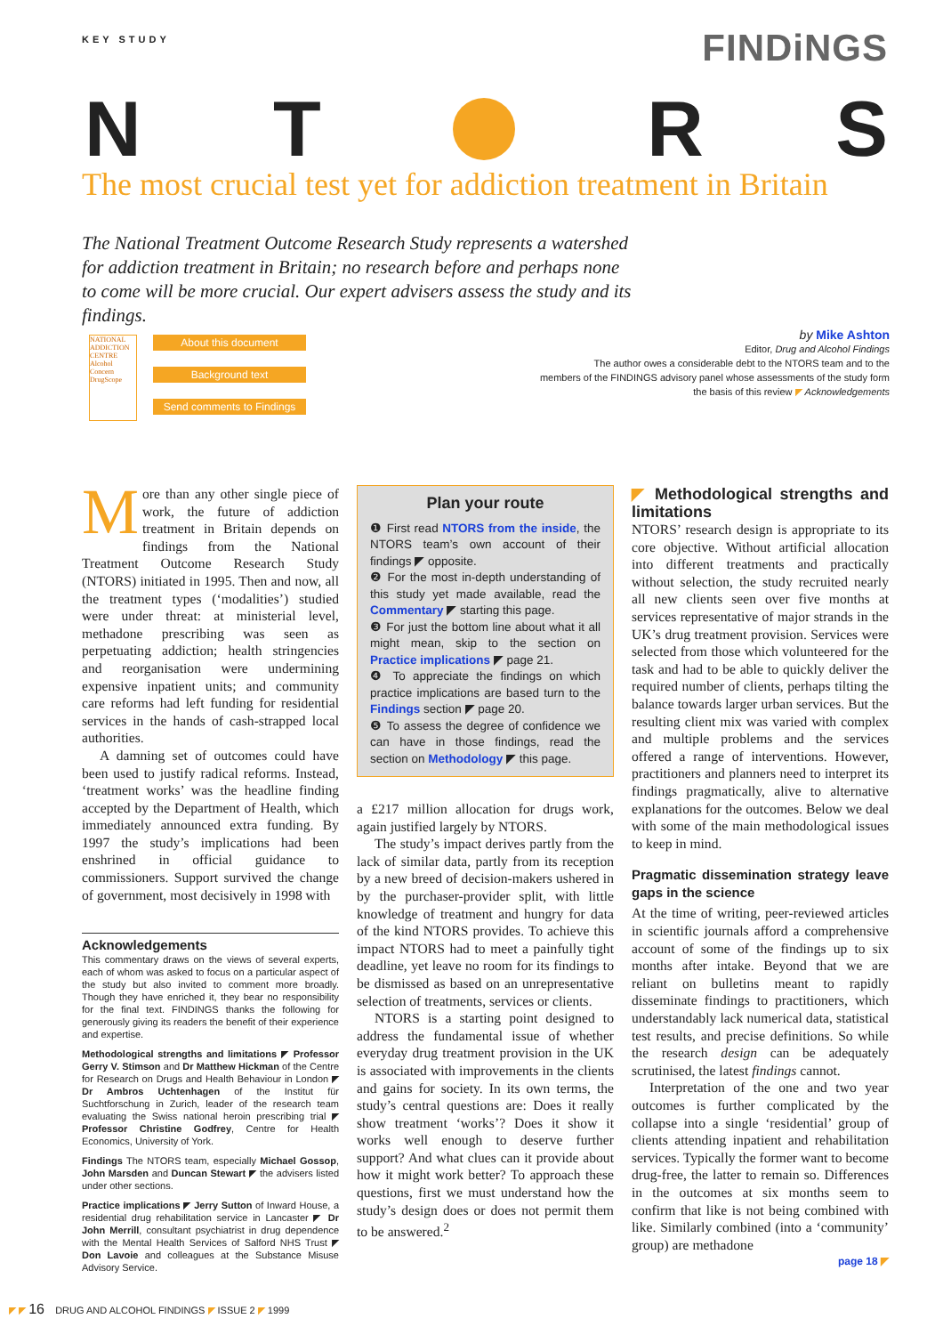KEY STUDY
FINDiNGS
N T R S
The most crucial test yet for addiction treatment in Britain
The National Treatment Outcome Research Study represents a watershed for addiction treatment in Britain; no research before and perhaps none to come will be more crucial. Our expert advisers assess the study and its findings.
by Mike Ashton
Editor, Drug and Alcohol Findings
The author owes a considerable debt to the NTORS team and to the
members of the FINDINGS advisory panel whose assessments of the study form
the basis of this review ◤ Acknowledgements
NATIONAL ADDICTION CENTRE
Alcohol Concern
DrugScope
About this document
Background text
Send comments to Findings
More than any other single piece of work, the future of addiction treatment in Britain depends on findings from the National Treatment Outcome Research Study (NTORS) initiated in 1995. Then and now, all the treatment types (‘modalities’) studied were under threat: at ministerial level, methadone prescribing was seen as perpetuating addiction; health stringencies and reorganisation were undermining expensive inpatient units; and community care reforms had left funding for residential services in the hands of cash-strapped local authorities.
A damning set of outcomes could have been used to justify radical reforms. Instead, ‘treatment works’ was the headline finding accepted by the Department of Health, which immediately announced extra funding. By 1997 the study’s implications had been enshrined in official guidance to commissioners. Support survived the change of government, most decisively in 1998 with
Plan your route
❶ First read NTORS from the inside, the NTORS team’s own account of their findings ◤ opposite.
❷ For the most in-depth understanding of this study yet made available, read the Commentary ◤ starting this page.
❸ For just the bottom line about what it all might mean, skip to the section on Practice implications ◤ page 21.
❹ To appreciate the findings on which practice implications are based turn to the Findings section ◤ page 20.
❺ To assess the degree of confidence we can have in those findings, read the section on Methodology ◤ this page.
a £217 million allocation for drugs work, again justified largely by NTORS.
The study’s impact derives partly from the lack of similar data, partly from its reception by a new breed of decision-makers ushered in by the purchaser-provider split, with little knowledge of treatment and hungry for data of the kind NTORS provides. To achieve this impact NTORS had to meet a painfully tight deadline, yet leave no room for its findings to be dismissed as based on an unrepresentative selection of treatments, services or clients.
NTORS is a starting point designed to address the fundamental issue of whether everyday drug treatment provision in the UK is associated with improvements in the clients and gains for society. In its own terms, the study’s central questions are: Does it really show treatment ‘works’? Does it show it works well enough to deserve further support? And what clues can it provide about how it might work better? To approach these questions, first we must understand how the study’s design does or does not permit them to be answered.<sup>2</sup>
◤ Methodological strengths and limitations
NTORS’ research design is appropriate to its core objective. Without artificial allocation into different treatments and practically without selection, the study recruited nearly all new clients seen over five months at services representative of major strands in the UK’s drug treatment provision. Services were selected from those which volunteered for the task and had to be able to quickly deliver the required number of clients, perhaps tilting the balance towards larger urban services. But the resulting client mix was varied with complex and multiple problems and the services offered a range of interventions. However, practitioners and planners need to interpret its findings pragmatically, alive to alternative explanations for the outcomes. Below we deal with some of the main methodological issues to keep in mind.
Pragmatic dissemination strategy leave gaps in the science
At the time of writing, peer-reviewed articles in scientific journals afford a comprehensive account of some of the findings up to six months after intake. Beyond that we are reliant on bulletins meant to rapidly disseminate findings to practitioners, which understandably lack numerical data, statistical test results, and precise definitions. So while the research design can be adequately scrutinised, the latest findings cannot.
Interpretation of the one and two year outcomes is further complicated by the collapse into a single ‘residential’ group of clients attending inpatient and rehabilitation services. Typically the former want to become drug-free, the latter to remain so. Differences in the outcomes at six months seem to confirm that like is not being combined with like. Similarly combined (into a ‘community’ group) are methadone
page 18 ◤
Acknowledgements
This commentary draws on the views of several experts, each of whom was asked to focus on a particular aspect of the study but also invited to comment more broadly. Though they have enriched it, they bear no responsibility for the final text. FINDINGS thanks the following for generously giving its readers the benefit of their experience and expertise.
Methodological strengths and limitations ◤ Professor Gerry V. Stimson and Dr Matthew Hickman of the Centre for Research on Drugs and Health Behaviour in London ◤ Dr Ambros Uchtenhagen of the Institut für Suchtforschung in Zurich, leader of the research team evaluating the Swiss national heroin prescribing trial ◤ Professor Christine Godfrey, Centre for Health Economics, University of York.
Findings The NTORS team, especially Michael Gossop, John Marsden and Duncan Stewart ◤ the advisers listed under other sections.
Practice implications ◤ Jerry Sutton of Inward House, a residential drug rehabilitation service in Lancaster ◤ Dr John Merrill, consultant psychiatrist in drug dependence with the Mental Health Services of Salford NHS Trust ◤ Don Lavoie and colleagues at the Substance Misuse Advisory Service.
◤ ◤ 16 DRUG AND ALCOHOL FINDINGS ◤ ISSUE 2 ◤ 1999